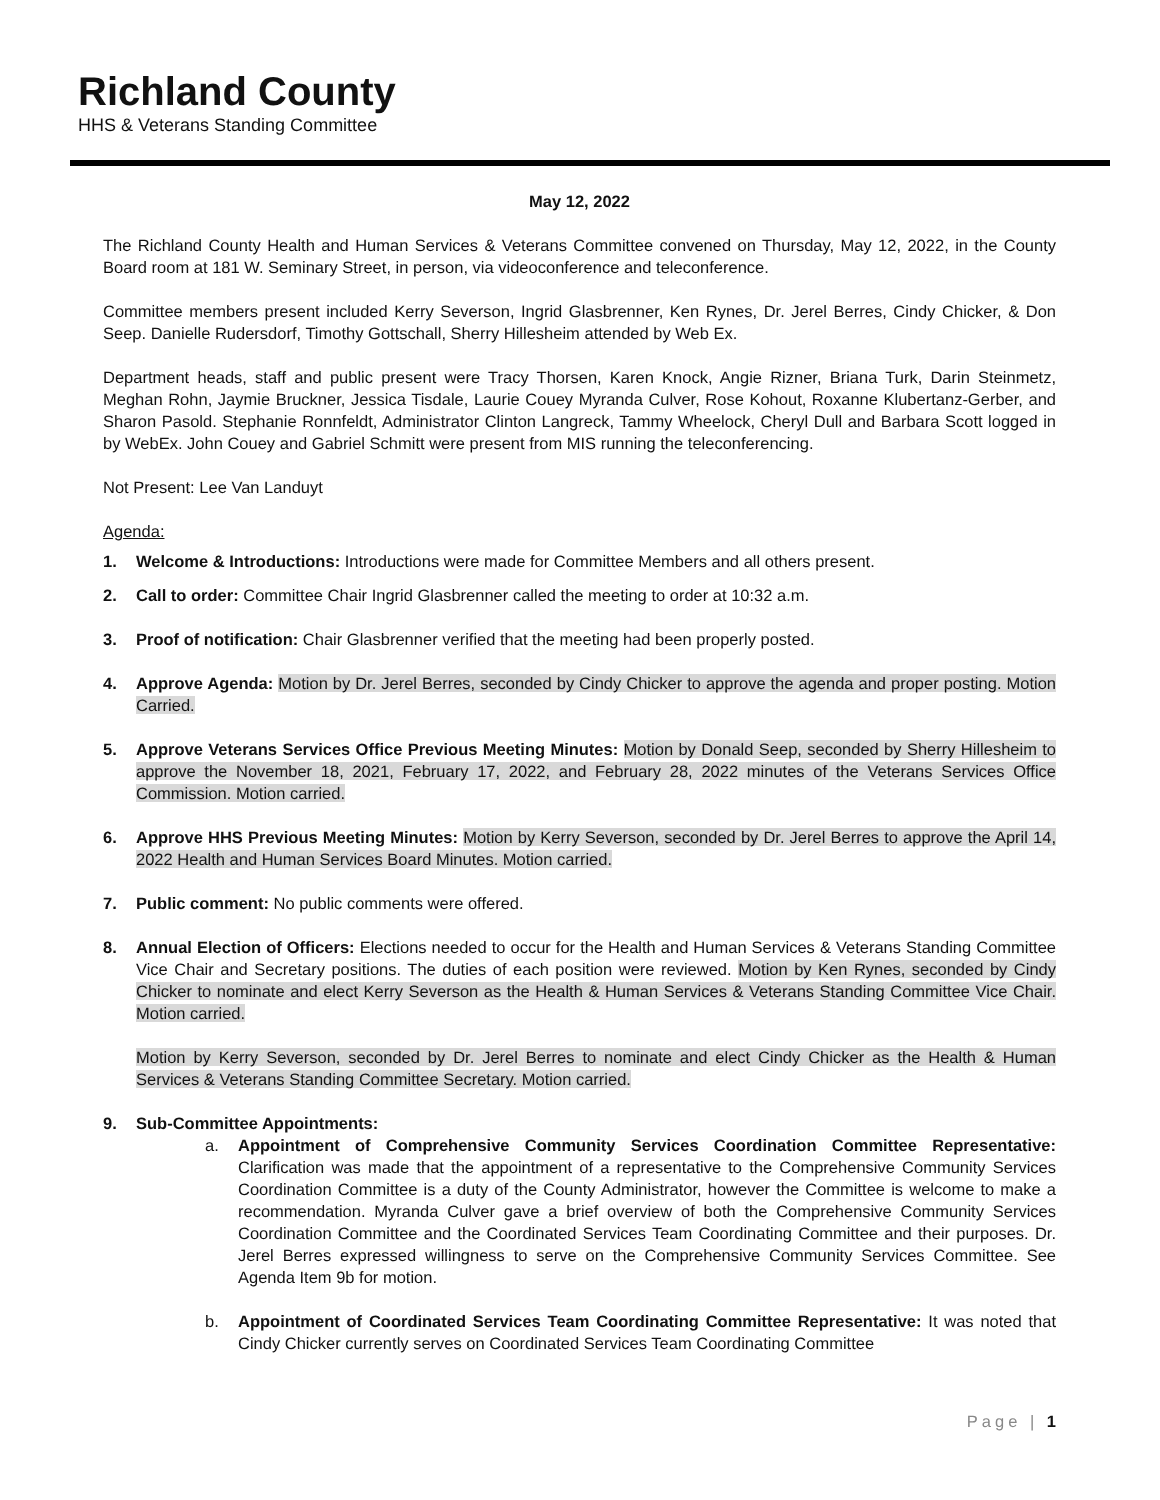Richland County
HHS & Veterans Standing Committee
May 12, 2022
The Richland County Health and Human Services & Veterans Committee convened on Thursday, May 12, 2022, in the County Board room at 181 W. Seminary Street, in person, via videoconference and teleconference.
Committee members present included Kerry Severson, Ingrid Glasbrenner, Ken Rynes, Dr. Jerel Berres, Cindy Chicker, & Don Seep. Danielle Rudersdorf, Timothy Gottschall, Sherry Hillesheim attended by Web Ex.
Department heads, staff and public present were Tracy Thorsen, Karen Knock, Angie Rizner, Briana Turk, Darin Steinmetz, Meghan Rohn, Jaymie Bruckner, Jessica Tisdale, Laurie Couey Myranda Culver, Rose Kohout, Roxanne Klubertanz-Gerber, and Sharon Pasold. Stephanie Ronnfeldt, Administrator Clinton Langreck, Tammy Wheelock, Cheryl Dull and Barbara Scott logged in by WebEx. John Couey and Gabriel Schmitt were present from MIS running the teleconferencing.
Not Present: Lee Van Landuyt
Agenda:
1. Welcome & Introductions: Introductions were made for Committee Members and all others present.
2. Call to order: Committee Chair Ingrid Glasbrenner called the meeting to order at 10:32 a.m.
3. Proof of notification: Chair Glasbrenner verified that the meeting had been properly posted.
4. Approve Agenda: Motion by Dr. Jerel Berres, seconded by Cindy Chicker to approve the agenda and proper posting. Motion Carried.
5. Approve Veterans Services Office Previous Meeting Minutes: Motion by Donald Seep, seconded by Sherry Hillesheim to approve the November 18, 2021, February 17, 2022, and February 28, 2022 minutes of the Veterans Services Office Commission. Motion carried.
6. Approve HHS Previous Meeting Minutes: Motion by Kerry Severson, seconded by Dr. Jerel Berres to approve the April 14, 2022 Health and Human Services Board Minutes. Motion carried.
7. Public comment: No public comments were offered.
8. Annual Election of Officers: Elections needed to occur for the Health and Human Services & Veterans Standing Committee Vice Chair and Secretary positions. The duties of each position were reviewed. Motion by Ken Rynes, seconded by Cindy Chicker to nominate and elect Kerry Severson as the Health & Human Services & Veterans Standing Committee Vice Chair. Motion carried.
Motion by Kerry Severson, seconded by Dr. Jerel Berres to nominate and elect Cindy Chicker as the Health & Human Services & Veterans Standing Committee Secretary. Motion carried.
9. Sub-Committee Appointments:
a. Appointment of Comprehensive Community Services Coordination Committee Representative: Clarification was made that the appointment of a representative to the Comprehensive Community Services Coordination Committee is a duty of the County Administrator, however the Committee is welcome to make a recommendation. Myranda Culver gave a brief overview of both the Comprehensive Community Services Coordination Committee and the Coordinated Services Team Coordinating Committee and their purposes. Dr. Jerel Berres expressed willingness to serve on the Comprehensive Community Services Committee. See Agenda Item 9b for motion.
b. Appointment of Coordinated Services Team Coordinating Committee Representative: It was noted that Cindy Chicker currently serves on Coordinated Services Team Coordinating Committee
Page | 1